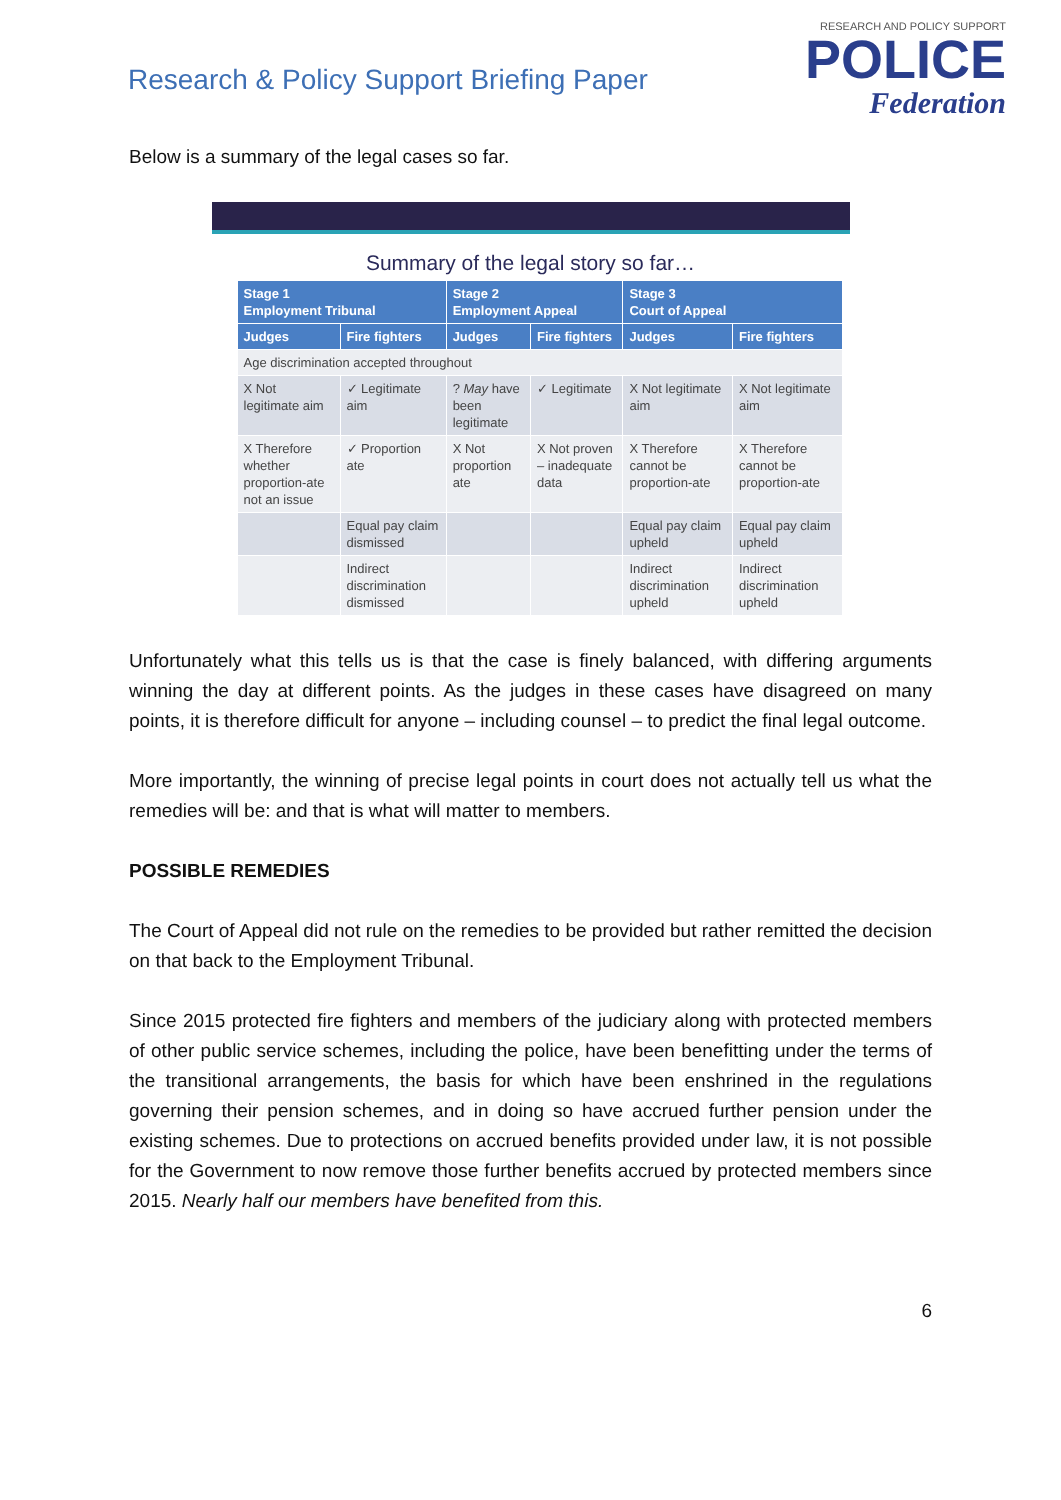Research & Policy Support Briefing Paper
RESEARCH AND POLICY SUPPORT
POLICE
Federation
Below is a summary of the legal cases so far.
Summary of the legal story so far…
| Stage 1 Employment Tribunal | | Stage 2 Employment Appeal | | Stage 3 Court of Appeal | |
| --- | --- | --- | --- | --- | --- |
| Judges | Fire fighters | Judges | Fire fighters | Judges | Fire fighters |
| Age discrimination accepted throughout | | | | | |
| X Not legitimate aim | ✓ Legitimate aim | ? May have been legitimate | ✓ Legitimate | X Not legitimate aim | X Not legitimate aim |
| X Therefore whether proportion-ate not an issue | ✓ Proportion ate | X Not proportion ate | X Not proven – inadequate data | X Therefore cannot be proportion-ate | X Therefore cannot be proportion-ate |
| | Equal pay claim dismissed | | | Equal pay claim upheld | Equal pay claim upheld |
| | Indirect discrimination dismissed | | | Indirect discrimination upheld | Indirect discrimination upheld |
Unfortunately what this tells us is that the case is finely balanced, with differing arguments winning the day at different points. As the judges in these cases have disagreed on many points, it is therefore difficult for anyone – including counsel – to predict the final legal outcome.
More importantly, the winning of precise legal points in court does not actually tell us what the remedies will be: and that is what will matter to members.
POSSIBLE REMEDIES
The Court of Appeal did not rule on the remedies to be provided but rather remitted the decision on that back to the Employment Tribunal.
Since 2015 protected fire fighters and members of the judiciary along with protected members of other public service schemes, including the police, have been benefitting under the terms of the transitional arrangements, the basis for which have been enshrined in the regulations governing their pension schemes, and in doing so have accrued further pension under the existing schemes. Due to protections on accrued benefits provided under law, it is not possible for the Government to now remove those further benefits accrued by protected members since 2015. Nearly half our members have benefited from this.
6